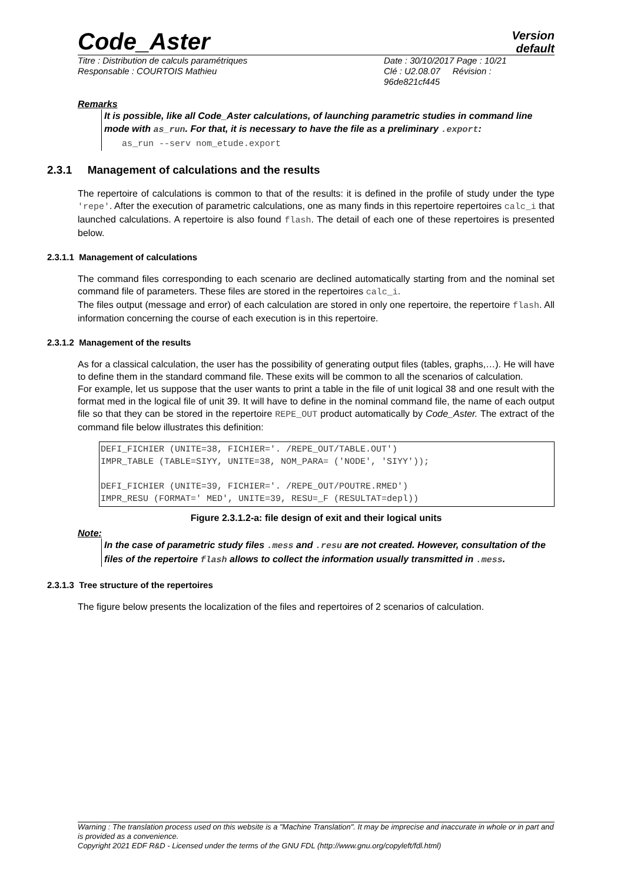Code_Aster
Version
default
Titre : Distribution de calculs paramétriques
Responsable : COURTOIS Mathieu
Date : 30/10/2017 Page : 10/21
Clé : U2.08.07 Révision :
96de821cf445
Remarks
It is possible, like all Code_Aster calculations, of launching parametric studies in command line mode with as_run. For that, it is necessary to have the file as a preliminary .export:
as_run --serv nom_etude.export
2.3.1 Management of calculations and the results
The repertoire of calculations is common to that of the results: it is defined in the profile of study under the type 'repe'. After the execution of parametric calculations, one as many finds in this repertoire repertoires calc_i that launched calculations. A repertoire is also found flash. The detail of each one of these repertoires is presented below.
2.3.1.1 Management of calculations
The command files corresponding to each scenario are declined automatically starting from and the nominal set command file of parameters. These files are stored in the repertoires calc_i.
The files output (message and error) of each calculation are stored in only one repertoire, the repertoire flash. All information concerning the course of each execution is in this repertoire.
2.3.1.2 Management of the results
As for a classical calculation, the user has the possibility of generating output files (tables, graphs,…). He will have to define them in the standard command file. These exits will be common to all the scenarios of calculation.
For example, let us suppose that the user wants to print a table in the file of unit logical 38 and one result with the format med in the logical file of unit 39. It will have to define in the nominal command file, the name of each output file so that they can be stored in the repertoire REPE_OUT product automatically by Code_Aster. The extract of the command file below illustrates this definition:
DEFI_FICHIER (UNITE=38, FICHIER='. /REPE_OUT/TABLE.OUT') IMPR_TABLE (TABLE=SIYY, UNITE=38, NOM_PARA= ('NODE', 'SIYY')); DEFI_FICHIER (UNITE=39, FICHIER='. /REPE_OUT/POUTRE.RMED') IMPR_RESU (FORMAT=' MED', UNITE=39, RESU=_F (RESULTAT=depl))
Figure 2.3.1.2-a: file design of exit and their logical units
Note:
In the case of parametric study files .mess and .resu are not created. However, consultation of the files of the repertoire flash allows to collect the information usually transmitted in .mess.
2.3.1.3 Tree structure of the repertoires
The figure below presents the localization of the files and repertoires of 2 scenarios of calculation.
Warning : The translation process used on this website is a "Machine Translation". It may be imprecise and inaccurate in whole or in part and is provided as a convenience.
Copyright 2021 EDF R&D - Licensed under the terms of the GNU FDL (http://www.gnu.org/copyleft/fdl.html)